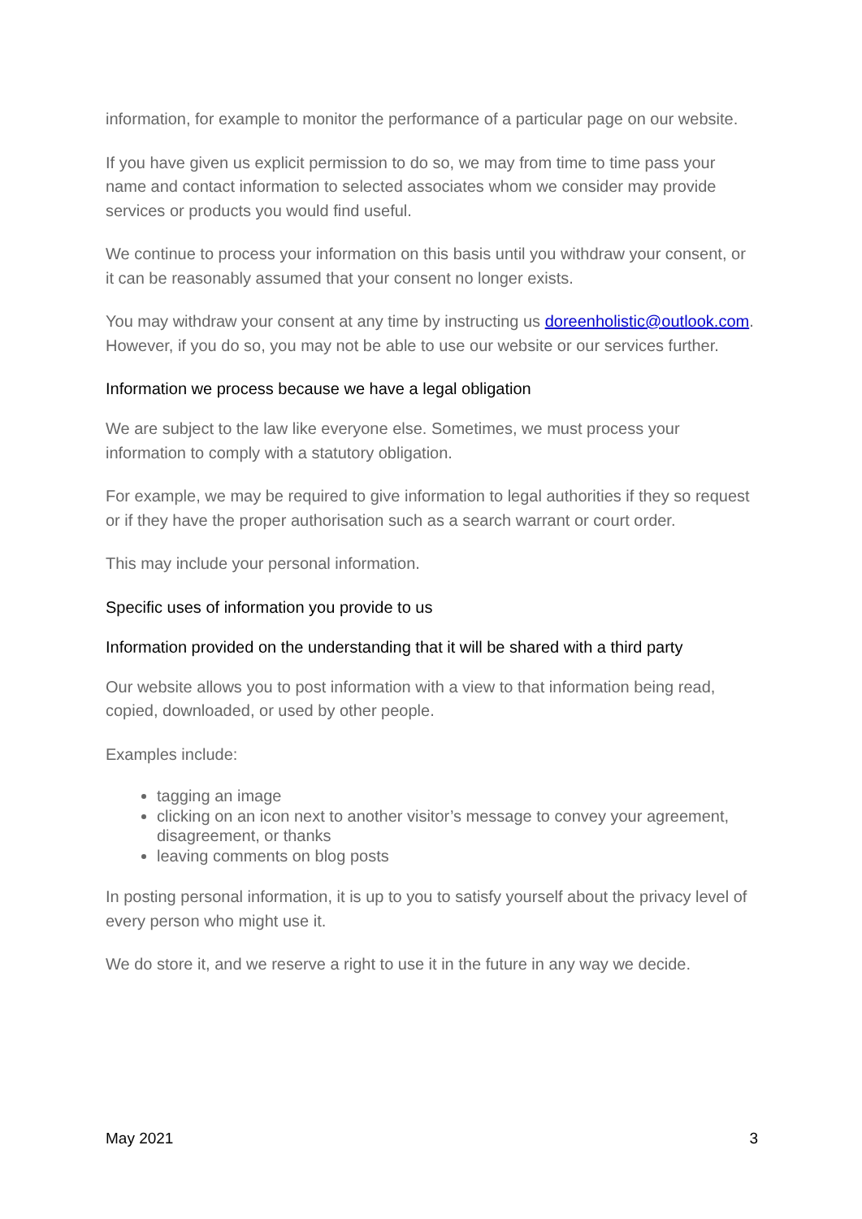information, for example to monitor the performance of a particular page on our website.
If you have given us explicit permission to do so, we may from time to time pass your name and contact information to selected associates whom we consider may provide services or products you would find useful.
We continue to process your information on this basis until you withdraw your consent, or it can be reasonably assumed that your consent no longer exists.
You may withdraw your consent at any time by instructing us doreenholistic@outlook.com. However, if you do so, you may not be able to use our website or our services further.
Information we process because we have a legal obligation
We are subject to the law like everyone else. Sometimes, we must process your information to comply with a statutory obligation.
For example, we may be required to give information to legal authorities if they so request or if they have the proper authorisation such as a search warrant or court order.
This may include your personal information.
Specific uses of information you provide to us
Information provided on the understanding that it will be shared with a third party
Our website allows you to post information with a view to that information being read, copied, downloaded, or used by other people.
Examples include:
tagging an image
clicking on an icon next to another visitor’s message to convey your agreement, disagreement, or thanks
leaving comments on blog posts
In posting personal information, it is up to you to satisfy yourself about the privacy level of every person who might use it.
We do store it, and we reserve a right to use it in the future in any way we decide.
May 2021 3